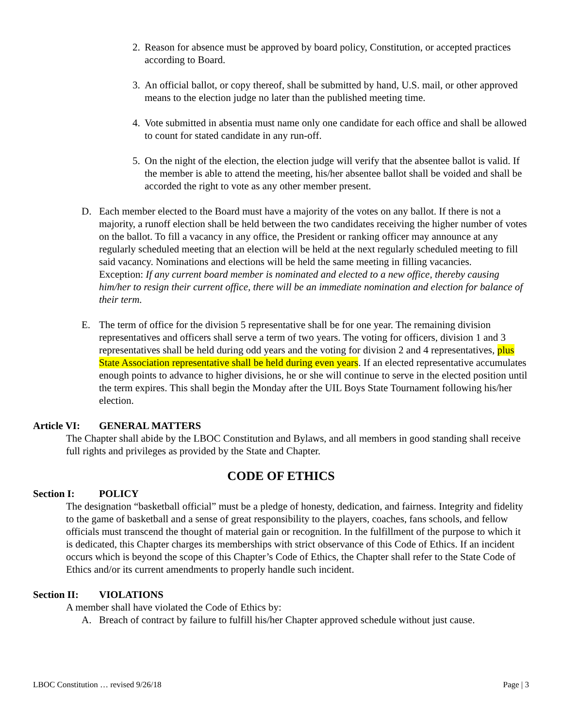2. Reason for absence must be approved by board policy, Constitution, or accepted practices according to Board.
3. An official ballot, or copy thereof, shall be submitted by hand, U.S. mail, or other approved means to the election judge no later than the published meeting time.
4. Vote submitted in absentia must name only one candidate for each office and shall be allowed to count for stated candidate in any run-off.
5. On the night of the election, the election judge will verify that the absentee ballot is valid. If the member is able to attend the meeting, his/her absentee ballot shall be voided and shall be accorded the right to vote as any other member present.
D. Each member elected to the Board must have a majority of the votes on any ballot. If there is not a majority, a runoff election shall be held between the two candidates receiving the higher number of votes on the ballot. To fill a vacancy in any office, the President or ranking officer may announce at any regularly scheduled meeting that an election will be held at the next regularly scheduled meeting to fill said vacancy. Nominations and elections will be held the same meeting in filling vacancies.
Exception: If any current board member is nominated and elected to a new office, thereby causing him/her to resign their current office, there will be an immediate nomination and election for balance of their term.
E. The term of office for the division 5 representative shall be for one year. The remaining division representatives and officers shall serve a term of two years. The voting for officers, division 1 and 3 representatives shall be held during odd years and the voting for division 2 and 4 representatives, plus State Association representative shall be held during even years. If an elected representative accumulates enough points to advance to higher divisions, he or she will continue to serve in the elected position until the term expires. This shall begin the Monday after the UIL Boys State Tournament following his/her election.
Article VI: GENERAL MATTERS
The Chapter shall abide by the LBOC Constitution and Bylaws, and all members in good standing shall receive full rights and privileges as provided by the State and Chapter.
CODE OF ETHICS
Section I: POLICY
The designation “basketball official” must be a pledge of honesty, dedication, and fairness. Integrity and fidelity to the game of basketball and a sense of great responsibility to the players, coaches, fans schools, and fellow officials must transcend the thought of material gain or recognition. In the fulfillment of the purpose to which it is dedicated, this Chapter charges its memberships with strict observance of this Code of Ethics. If an incident occurs which is beyond the scope of this Chapter’s Code of Ethics, the Chapter shall refer to the State Code of Ethics and/or its current amendments to properly handle such incident.
Section II: VIOLATIONS
A member shall have violated the Code of Ethics by:
A. Breach of contract by failure to fulfill his/her Chapter approved schedule without just cause.
LBOC Constitution … revised 9/26/18 Page | 3